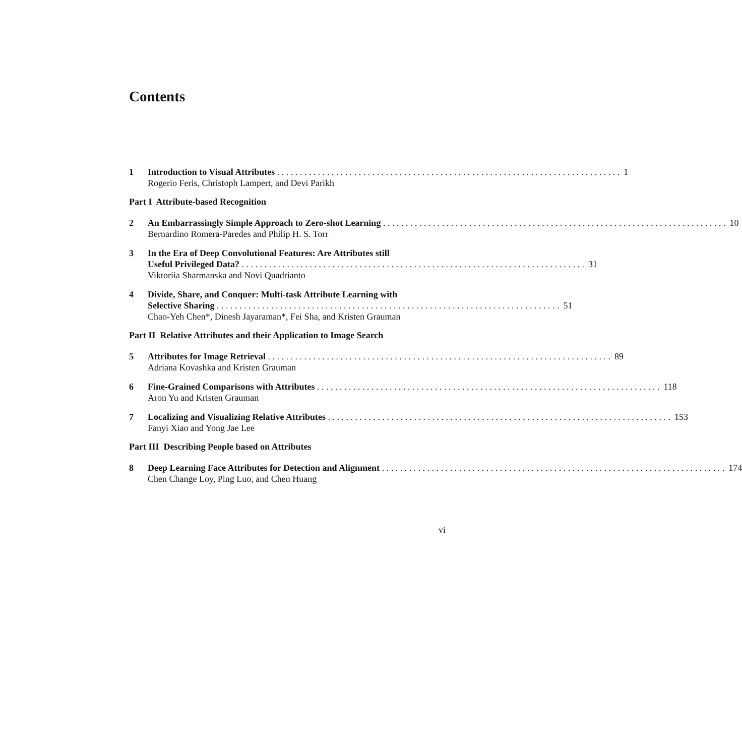Contents
1 Introduction to Visual Attributes 1
Rogerio Feris, Christoph Lampert, and Devi Parikh
Part I Attribute-based Recognition
2 An Embarrassingly Simple Approach to Zero-shot Learning 10
Bernardino Romera-Paredes and Philip H. S. Torr
3 In the Era of Deep Convolutional Features: Are Attributes still
Useful Privileged Data? 31
Viktoriia Sharmanska and Novi Quadrianto
4 Divide, Share, and Conquer: Multi-task Attribute Learning with
Selective Sharing 51
Chao-Yeh Chen*, Dinesh Jayaraman*, Fei Sha, and Kristen Grauman
Part II Relative Attributes and their Application to Image Search
5 Attributes for Image Retrieval 89
Adriana Kovashka and Kristen Grauman
6 Fine-Grained Comparisons with Attributes 118
Aron Yu and Kristen Grauman
7 Localizing and Visualizing Relative Attributes 153
Fanyi Xiao and Yong Jae Lee
Part III Describing People based on Attributes
8 Deep Learning Face Attributes for Detection and Alignment 174
Chen Change Loy, Ping Luo, and Chen Huang
vi